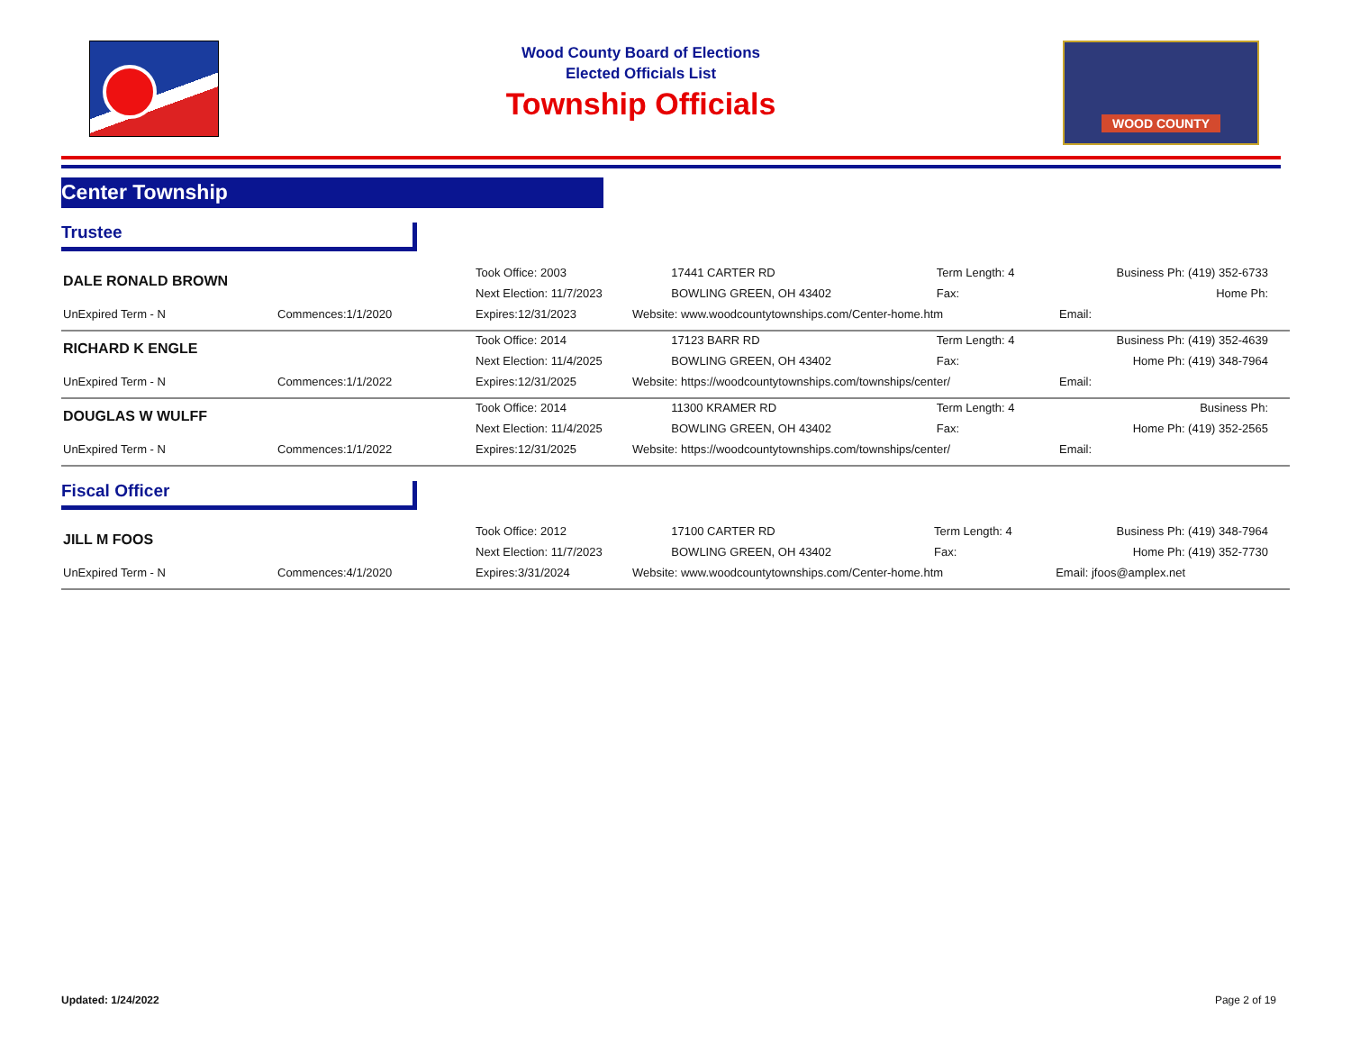Wood County Board of Elections
Elected Officials List
Township Officials
WOOD COUNTY
Center Township
Trustee
| DALE RONALD BROWN | | Took Office: 2003 | 17441 CARTER RD | Term Length: 4 | Business Ph: (419) 352-6733 |
| | | Next Election: 11/7/2023 | BOWLING GREEN, OH 43402 | Fax: | Home Ph: |
| UnExpired Term - N | Commences:1/1/2020 | Expires:12/31/2023 | Website: www.woodcountytownships.com/Center-home.htm | | Email: |
| RICHARD K ENGLE | | Took Office: 2014 | 17123 BARR RD | Term Length: 4 | Business Ph: (419) 352-4639 |
| | | Next Election: 11/4/2025 | BOWLING GREEN, OH 43402 | Fax: | Home Ph: (419) 348-7964 |
| UnExpired Term - N | Commences:1/1/2022 | Expires:12/31/2025 | Website: https://woodcountytownships.com/townships/center/ | | Email: |
| DOUGLAS W WULFF | | Took Office: 2014 | 11300 KRAMER RD | Term Length: 4 | Business Ph: |
| | | Next Election: 11/4/2025 | BOWLING GREEN, OH 43402 | Fax: | Home Ph: (419) 352-2565 |
| UnExpired Term - N | Commences:1/1/2022 | Expires:12/31/2025 | Website: https://woodcountytownships.com/townships/center/ | | Email: |
Fiscal Officer
| JILL M FOOS | | Took Office: 2012 | 17100 CARTER RD | Term Length: 4 | Business Ph: (419) 348-7964 |
| | | Next Election: 11/7/2023 | BOWLING GREEN, OH 43402 | Fax: | Home Ph: (419) 352-7730 |
| UnExpired Term - N | Commences:4/1/2020 | Expires:3/31/2024 | Website: www.woodcountytownships.com/Center-home.htm | | Email: jfoos@amplex.net |
Updated: 1/24/2022 Page 2 of 19